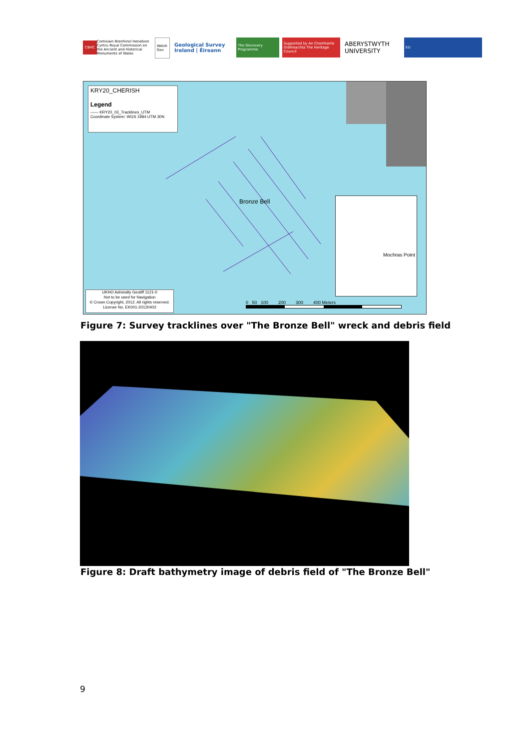CBHC Comisiwn Brenhinol Henebion Cymru Royal Commission on the Ancient and Historical Monuments of Wales
Welsh Gov
Geological Survey Ireland | Éireann
The Discovery Programme
Supported by An Chomhairle Oidhreachta The Heritage Council
ABERYSTWYTH UNIVERSITY
EU
KRY20_CHERISH
Legend
—— KRY20_03_Tracklines_UTM
Coordinate System: WGS 1984 UTM 30N
Bronze Bell Mochras Point
UKHO Admiralty Geotiff 1121-0
Not to be used for Navigation
© Crown Copyright, 2012. All rights reserved.
License No. EK001-20120402
0 50 100 200 300 400 Meters
Figure 7: Survey tracklines over "The Bronze Bell" wreck and debris field
Figure 8: Draft bathymetry image of debris field of "The Bronze Bell"
9